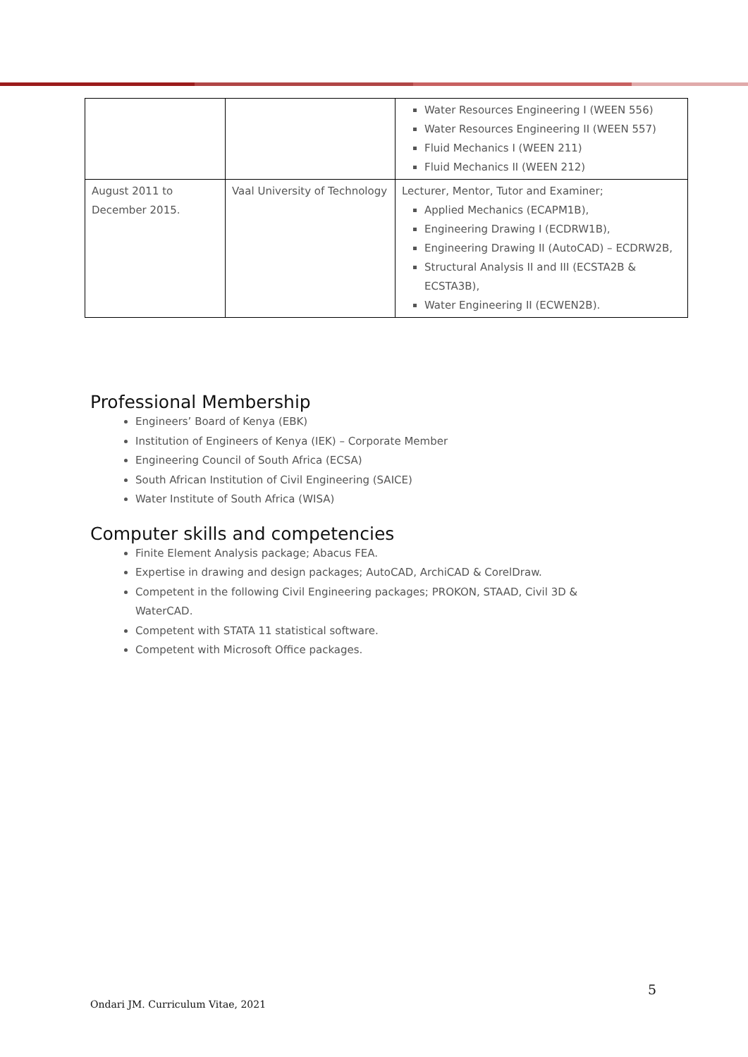| | | Water Resources Engineering I (WEEN 556) Water Resources Engineering II (WEEN 557) Fluid Mechanics I (WEEN 211) Fluid Mechanics II (WEEN 212) |
| August 2011 to December 2015. | Vaal University of Technology | Lecturer, Mentor, Tutor and Examiner; Applied Mechanics (ECAPM1B), Engineering Drawing I (ECDRW1B), Engineering Drawing II (AutoCAD) – ECDRW2B, Structural Analysis II and III (ECSTA2B & ECSTA3B), Water Engineering II (ECWEN2B). |
Professional Membership
Engineers’ Board of Kenya (EBK)
Institution of Engineers of Kenya (IEK) – Corporate Member
Engineering Council of South Africa (ECSA)
South African Institution of Civil Engineering (SAICE)
Water Institute of South Africa (WISA)
Computer skills and competencies
Finite Element Analysis package; Abacus FEA.
Expertise in drawing and design packages; AutoCAD, ArchiCAD & CorelDraw.
Competent in the following Civil Engineering packages; PROKON, STAAD, Civil 3D & WaterCAD.
Competent with STATA 11 statistical software.
Competent with Microsoft Office packages.
5
Ondari JM. Curriculum Vitae, 2021